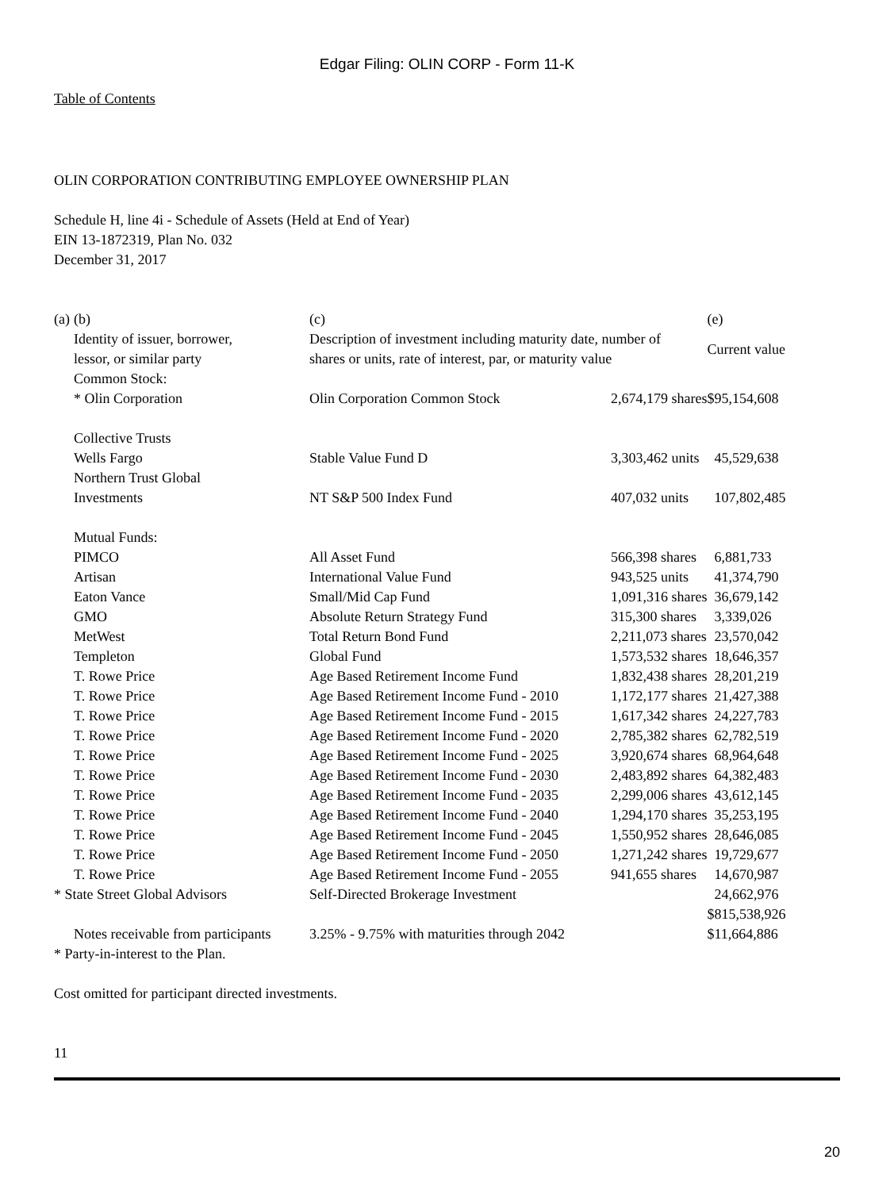Edgar Filing: OLIN CORP - Form 11-K
Table of Contents
OLIN CORPORATION CONTRIBUTING EMPLOYEE OWNERSHIP PLAN
Schedule H, line 4i - Schedule of Assets (Held at End of Year)
EIN 13-1872319, Plan No. 032
December 31, 2017
| (a) | (b) | (c) | | (e) |
| | Identity of issuer, borrower, lessor, or similar party | Description of investment including maturity date, number of shares or units, rate of interest, par, or maturity value | | Current value |
| | Common Stock: | | | |
| | * Olin Corporation | Olin Corporation Common Stock | 2,674,179 shares | $95,154,608 |
| | Collective Trusts | | | |
| | Wells Fargo | Stable Value Fund D | 3,303,462 units | 45,529,638 |
| | Northern Trust Global Investments | NT S&P 500 Index Fund | 407,032 units | 107,802,485 |
| | Mutual Funds: | | | |
| | PIMCO | All Asset Fund | 566,398 shares | 6,881,733 |
| | Artisan | International Value Fund | 943,525 units | 41,374,790 |
| | Eaton Vance | Small/Mid Cap Fund | 1,091,316 shares | 36,679,142 |
| | GMO | Absolute Return Strategy Fund | 315,300 shares | 3,339,026 |
| | MetWest | Total Return Bond Fund | 2,211,073 shares | 23,570,042 |
| | Templeton | Global Fund | 1,573,532 shares | 18,646,357 |
| | T. Rowe Price | Age Based Retirement Income Fund | 1,832,438 shares | 28,201,219 |
| | T. Rowe Price | Age Based Retirement Income Fund - 2010 | 1,172,177 shares | 21,427,388 |
| | T. Rowe Price | Age Based Retirement Income Fund - 2015 | 1,617,342 shares | 24,227,783 |
| | T. Rowe Price | Age Based Retirement Income Fund - 2020 | 2,785,382 shares | 62,782,519 |
| | T. Rowe Price | Age Based Retirement Income Fund - 2025 | 3,920,674 shares | 68,964,648 |
| | T. Rowe Price | Age Based Retirement Income Fund - 2030 | 2,483,892 shares | 64,382,483 |
| | T. Rowe Price | Age Based Retirement Income Fund - 2035 | 2,299,006 shares | 43,612,145 |
| | T. Rowe Price | Age Based Retirement Income Fund - 2040 | 1,294,170 shares | 35,253,195 |
| | T. Rowe Price | Age Based Retirement Income Fund - 2045 | 1,550,952 shares | 28,646,085 |
| | T. Rowe Price | Age Based Retirement Income Fund - 2050 | 1,271,242 shares | 19,729,677 |
| | T. Rowe Price | Age Based Retirement Income Fund - 2055 | 941,655 shares | 14,670,987 |
| * State Street Global Advisors | | Self-Directed Brokerage Investment | | 24,662,976 |
| | | | | $815,538,926 |
| | Notes receivable from participants | 3.25% - 9.75% with maturities through 2042 | | $11,664,886 |
| * Party-in-interest to the Plan. | | | | |
Cost omitted for participant directed investments.
11
20